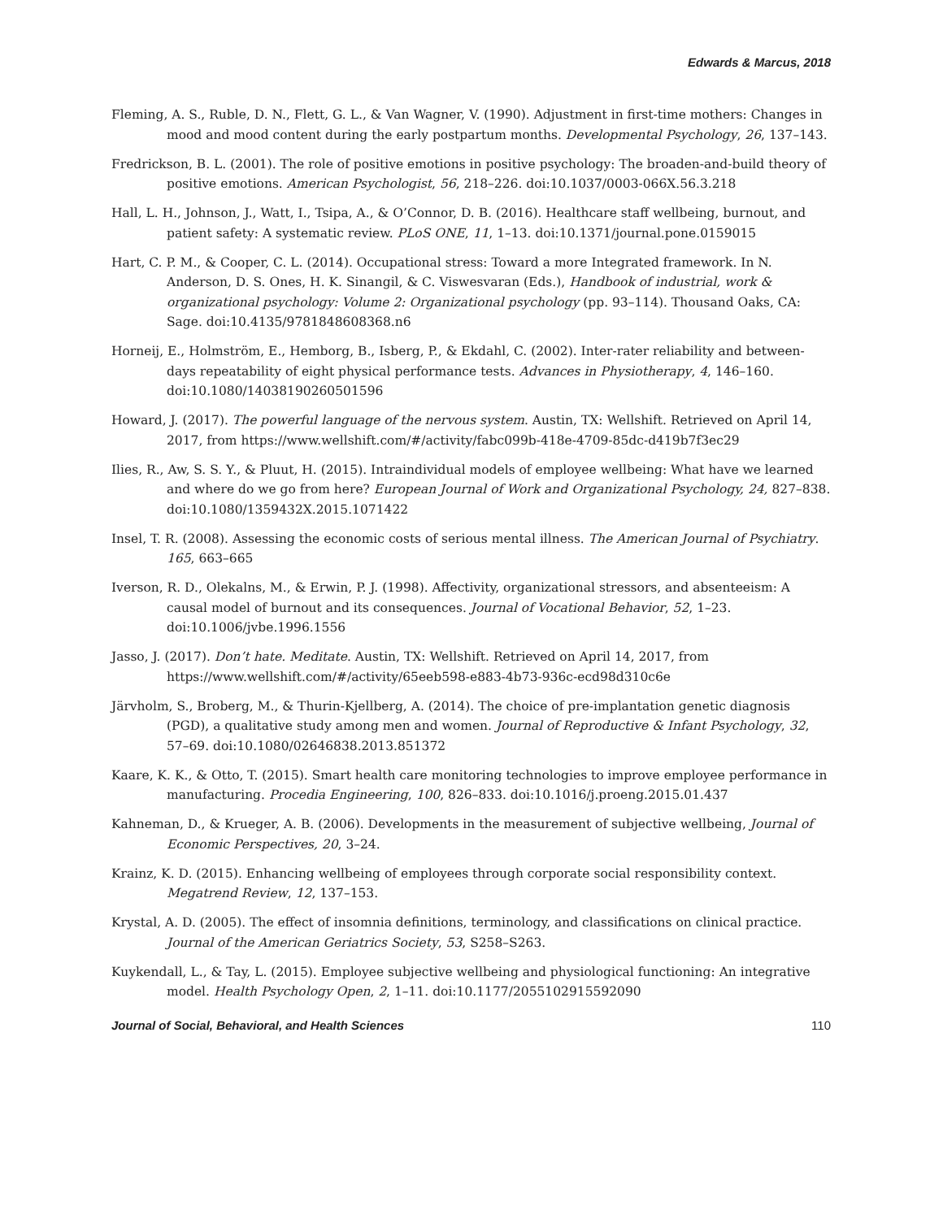Edwards & Marcus, 2018
Fleming, A. S., Ruble, D. N., Flett, G. L., & Van Wagner, V. (1990). Adjustment in first-time mothers: Changes in mood and mood content during the early postpartum months. Developmental Psychology, 26, 137–143.
Fredrickson, B. L. (2001). The role of positive emotions in positive psychology: The broaden-and-build theory of positive emotions. American Psychologist, 56, 218–226. doi:10.1037/0003-066X.56.3.218
Hall, L. H., Johnson, J., Watt, I., Tsipa, A., & O’Connor, D. B. (2016). Healthcare staff wellbeing, burnout, and patient safety: A systematic review. PLoS ONE, 11, 1–13. doi:10.1371/journal.pone.0159015
Hart, C. P. M., & Cooper, C. L. (2014). Occupational stress: Toward a more Integrated framework. In N. Anderson, D. S. Ones, H. K. Sinangil, & C. Viswesvaran (Eds.), Handbook of industrial, work & organizational psychology: Volume 2: Organizational psychology (pp. 93–114). Thousand Oaks, CA: Sage. doi:10.4135/9781848608368.n6
Horneij, E., Holmström, E., Hemborg, B., Isberg, P., & Ekdahl, C. (2002). Inter-rater reliability and between-days repeatability of eight physical performance tests. Advances in Physiotherapy, 4, 146–160. doi:10.1080/14038190260501596
Howard, J. (2017). The powerful language of the nervous system. Austin, TX: Wellshift. Retrieved on April 14, 2017, from https://www.wellshift.com/#/activity/fabc099b-418e-4709-85dc-d419b7f3ec29
Ilies, R., Aw, S. S. Y., & Pluut, H. (2015). Intraindividual models of employee wellbeing: What have we learned and where do we go from here? European Journal of Work and Organizational Psychology, 24, 827–838. doi:10.1080/1359432X.2015.1071422
Insel, T. R. (2008). Assessing the economic costs of serious mental illness. The American Journal of Psychiatry. 165, 663–665
Iverson, R. D., Olekalns, M., & Erwin, P. J. (1998). Affectivity, organizational stressors, and absenteeism: A causal model of burnout and its consequences. Journal of Vocational Behavior, 52, 1–23. doi:10.1006/jvbe.1996.1556
Jasso, J. (2017). Don’t hate. Meditate. Austin, TX: Wellshift. Retrieved on April 14, 2017, from https://www.wellshift.com/#/activity/65eeb598-e883-4b73-936c-ecd98d310c6e
Järvholm, S., Broberg, M., & Thurin-Kjellberg, A. (2014). The choice of pre-implantation genetic diagnosis (PGD), a qualitative study among men and women. Journal of Reproductive & Infant Psychology, 32, 57–69. doi:10.1080/02646838.2013.851372
Kaare, K. K., & Otto, T. (2015). Smart health care monitoring technologies to improve employee performance in manufacturing. Procedia Engineering, 100, 826–833. doi:10.1016/j.proeng.2015.01.437
Kahneman, D., & Krueger, A. B. (2006). Developments in the measurement of subjective wellbeing, Journal of Economic Perspectives, 20, 3–24.
Krainz, K. D. (2015). Enhancing wellbeing of employees through corporate social responsibility context. Megatrend Review, 12, 137–153.
Krystal, A. D. (2005). The effect of insomnia definitions, terminology, and classifications on clinical practice. Journal of the American Geriatrics Society, 53, S258–S263.
Kuykendall, L., & Tay, L. (2015). Employee subjective wellbeing and physiological functioning: An integrative model. Health Psychology Open, 2, 1–11. doi:10.1177/2055102915592090
Journal of Social, Behavioral, and Health Sciences 110